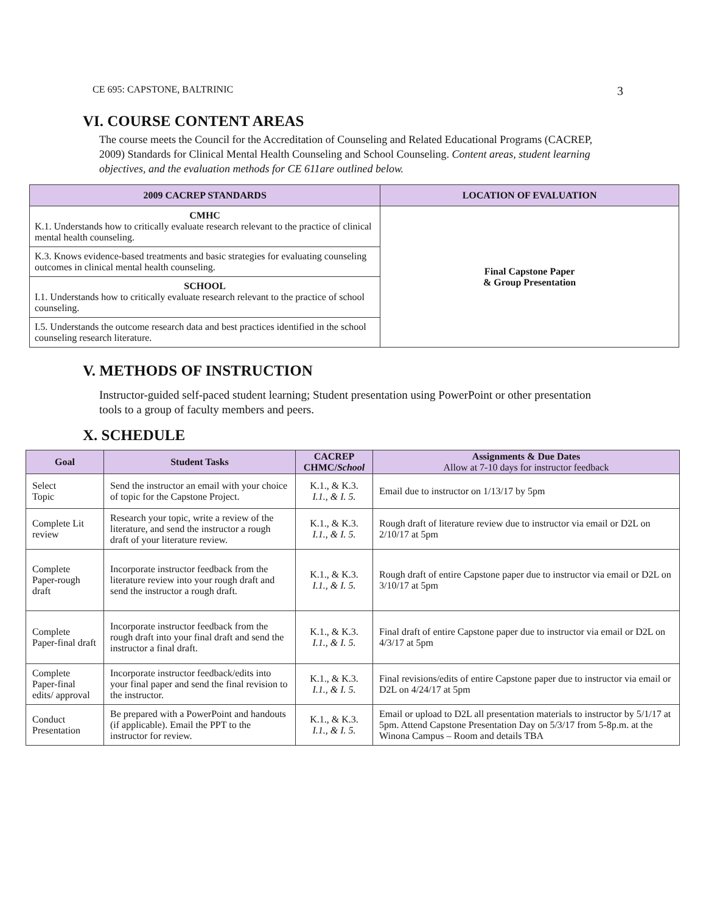CE 695: CAPSTONE, BALTRINIC 3
VI. COURSE CONTENT AREAS
The course meets the Council for the Accreditation of Counseling and Related Educational Programs (CACREP, 2009) Standards for Clinical Mental Health Counseling and School Counseling. Content areas, student learning objectives, and the evaluation methods for CE 611are outlined below.
| 2009 CACREP STANDARDS | LOCATION OF EVALUATION |
| --- | --- |
| CMHC K.1. Understands how to critically evaluate research relevant to the practice of clinical mental health counseling. | Final Capstone Paper & Group Presentation |
| K.3. Knows evidence-based treatments and basic strategies for evaluating counseling outcomes in clinical mental health counseling. | |
| SCHOOL I.1. Understands how to critically evaluate research relevant to the practice of school counseling. | |
| I.5. Understands the outcome research data and best practices identified in the school counseling research literature. | |
V. METHODS OF INSTRUCTION
Instructor-guided self-paced student learning; Student presentation using PowerPoint or other presentation tools to a group of faculty members and peers.
X. SCHEDULE
| Goal | Student Tasks | CACREP CHMC/ School | Assignments & Due Dates Allow at 7-10 days for instructor feedback |
| --- | --- | --- | --- |
| Select Topic | Send the instructor an email with your choice of topic for the Capstone Project. | K.1., & K.3. I.1., & I. 5. | Email due to instructor on 1/13/17 by 5pm |
| Complete Lit review | Research your topic, write a review of the literature, and send the instructor a rough draft of your literature review. | K.1., & K.3. I.1., & I. 5. | Rough draft of literature review due to instructor via email or D2L on 2/10/17 at 5pm |
| Complete Paper-rough draft | Incorporate instructor feedback from the literature review into your rough draft and send the instructor a rough draft. | K.1., & K.3. I.1., & I. 5. | Rough draft of entire Capstone paper due to instructor via email or D2L on 3/10/17 at 5pm |
| Complete Paper-final draft | Incorporate instructor feedback from the rough draft into your final draft and send the instructor a final draft. | K.1., & K.3. I.1., & I. 5. | Final draft of entire Capstone paper due to instructor via email or D2L on 4/3/17 at 5pm |
| Complete Paper-final edits/ approval | Incorporate instructor feedback/edits into your final paper and send the final revision to the instructor. | K.1., & K.3. I.1., & I. 5. | Final revisions/edits of entire Capstone paper due to instructor via email or D2L on 4/24/17 at 5pm |
| Conduct Presentation | Be prepared with a PowerPoint and handouts (if applicable). Email the PPT to the instructor for review. | K.1., & K.3. I.1., & I. 5. | Email or upload to D2L all presentation materials to instructor by 5/1/17 at 5pm. Attend Capstone Presentation Day on 5/3/17 from 5-8p.m. at the Winona Campus – Room and details TBA |